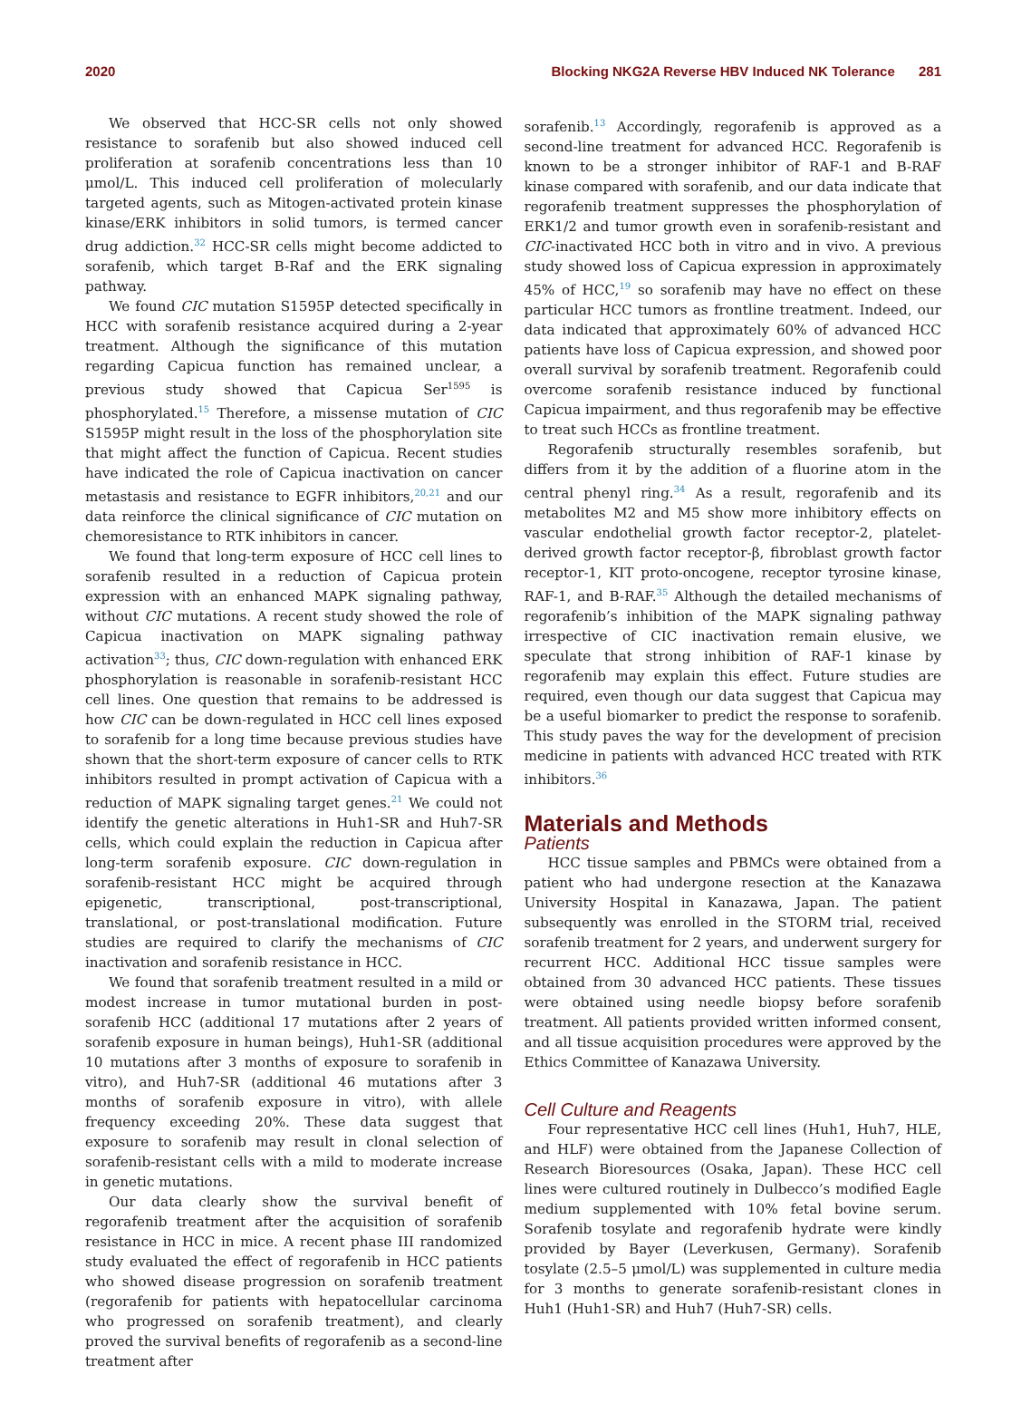2020 Blocking NKG2A Reverse HBV Induced NK Tolerance 281
We observed that HCC-SR cells not only showed resistance to sorafenib but also showed induced cell proliferation at sorafenib concentrations less than 10 μmol/L. This induced cell proliferation of molecularly targeted agents, such as Mitogen-activated protein kinase kinase/ERK inhibitors in solid tumors, is termed cancer drug addiction.<sup>32</sup> HCC-SR cells might become addicted to sorafenib, which target B-Raf and the ERK signaling pathway.
We found CIC mutation S1595P detected specifically in HCC with sorafenib resistance acquired during a 2-year treatment. Although the significance of this mutation regarding Capicua function has remained unclear, a previous study showed that Capicua Ser<sup>1595</sup> is phosphorylated.<sup>15</sup> Therefore, a missense mutation of CIC S1595P might result in the loss of the phosphorylation site that might affect the function of Capicua. Recent studies have indicated the role of Capicua inactivation on cancer metastasis and resistance to EGFR inhibitors,<sup>20,21</sup> and our data reinforce the clinical significance of CIC mutation on chemoresistance to RTK inhibitors in cancer.
We found that long-term exposure of HCC cell lines to sorafenib resulted in a reduction of Capicua protein expression with an enhanced MAPK signaling pathway, without CIC mutations. A recent study showed the role of Capicua inactivation on MAPK signaling pathway activation<sup>33</sup>; thus, CIC down-regulation with enhanced ERK phosphorylation is reasonable in sorafenib-resistant HCC cell lines. One question that remains to be addressed is how CIC can be down-regulated in HCC cell lines exposed to sorafenib for a long time because previous studies have shown that the short-term exposure of cancer cells to RTK inhibitors resulted in prompt activation of Capicua with a reduction of MAPK signaling target genes.<sup>21</sup> We could not identify the genetic alterations in Huh1-SR and Huh7-SR cells, which could explain the reduction in Capicua after long-term sorafenib exposure. CIC down-regulation in sorafenib-resistant HCC might be acquired through epigenetic, transcriptional, post-transcriptional, translational, or post-translational modification. Future studies are required to clarify the mechanisms of CIC inactivation and sorafenib resistance in HCC.
We found that sorafenib treatment resulted in a mild or modest increase in tumor mutational burden in post-sorafenib HCC (additional 17 mutations after 2 years of sorafenib exposure in human beings), Huh1-SR (additional 10 mutations after 3 months of exposure to sorafenib in vitro), and Huh7-SR (additional 46 mutations after 3 months of sorafenib exposure in vitro), with allele frequency exceeding 20%. These data suggest that exposure to sorafenib may result in clonal selection of sorafenib-resistant cells with a mild to moderate increase in genetic mutations.
Our data clearly show the survival benefit of regorafenib treatment after the acquisition of sorafenib resistance in HCC in mice. A recent phase III randomized study evaluated the effect of regorafenib in HCC patients who showed disease progression on sorafenib treatment (regorafenib for patients with hepatocellular carcinoma who progressed on sorafenib treatment), and clearly proved the survival benefits of regorafenib as a second-line treatment after
sorafenib.<sup>13</sup> Accordingly, regorafenib is approved as a second-line treatment for advanced HCC. Regorafenib is known to be a stronger inhibitor of RAF-1 and B-RAF kinase compared with sorafenib, and our data indicate that regorafenib treatment suppresses the phosphorylation of ERK1/2 and tumor growth even in sorafenib-resistant and CIC-inactivated HCC both in vitro and in vivo. A previous study showed loss of Capicua expression in approximately 45% of HCC,<sup>19</sup> so sorafenib may have no effect on these particular HCC tumors as frontline treatment. Indeed, our data indicated that approximately 60% of advanced HCC patients have loss of Capicua expression, and showed poor overall survival by sorafenib treatment. Regorafenib could overcome sorafenib resistance induced by functional Capicua impairment, and thus regorafenib may be effective to treat such HCCs as frontline treatment.
Regorafenib structurally resembles sorafenib, but differs from it by the addition of a fluorine atom in the central phenyl ring.<sup>34</sup> As a result, regorafenib and its metabolites M2 and M5 show more inhibitory effects on vascular endothelial growth factor receptor-2, platelet-derived growth factor receptor-β, fibroblast growth factor receptor-1, KIT proto-oncogene, receptor tyrosine kinase, RAF-1, and B-RAF.<sup>35</sup> Although the detailed mechanisms of regorafenib’s inhibition of the MAPK signaling pathway irrespective of CIC inactivation remain elusive, we speculate that strong inhibition of RAF-1 kinase by regorafenib may explain this effect. Future studies are required, even though our data suggest that Capicua may be a useful biomarker to predict the response to sorafenib. This study paves the way for the development of precision medicine in patients with advanced HCC treated with RTK inhibitors.<sup>36</sup>
Materials and Methods
Patients
HCC tissue samples and PBMCs were obtained from a patient who had undergone resection at the Kanazawa University Hospital in Kanazawa, Japan. The patient subsequently was enrolled in the STORM trial, received sorafenib treatment for 2 years, and underwent surgery for recurrent HCC. Additional HCC tissue samples were obtained from 30 advanced HCC patients. These tissues were obtained using needle biopsy before sorafenib treatment. All patients provided written informed consent, and all tissue acquisition procedures were approved by the Ethics Committee of Kanazawa University.
Cell Culture and Reagents
Four representative HCC cell lines (Huh1, Huh7, HLE, and HLF) were obtained from the Japanese Collection of Research Bioresources (Osaka, Japan). These HCC cell lines were cultured routinely in Dulbecco’s modified Eagle medium supplemented with 10% fetal bovine serum. Sorafenib tosylate and regorafenib hydrate were kindly provided by Bayer (Leverkusen, Germany). Sorafenib tosylate (2.5–5 μmol/L) was supplemented in culture media for 3 months to generate sorafenib-resistant clones in Huh1 (Huh1-SR) and Huh7 (Huh7-SR) cells.